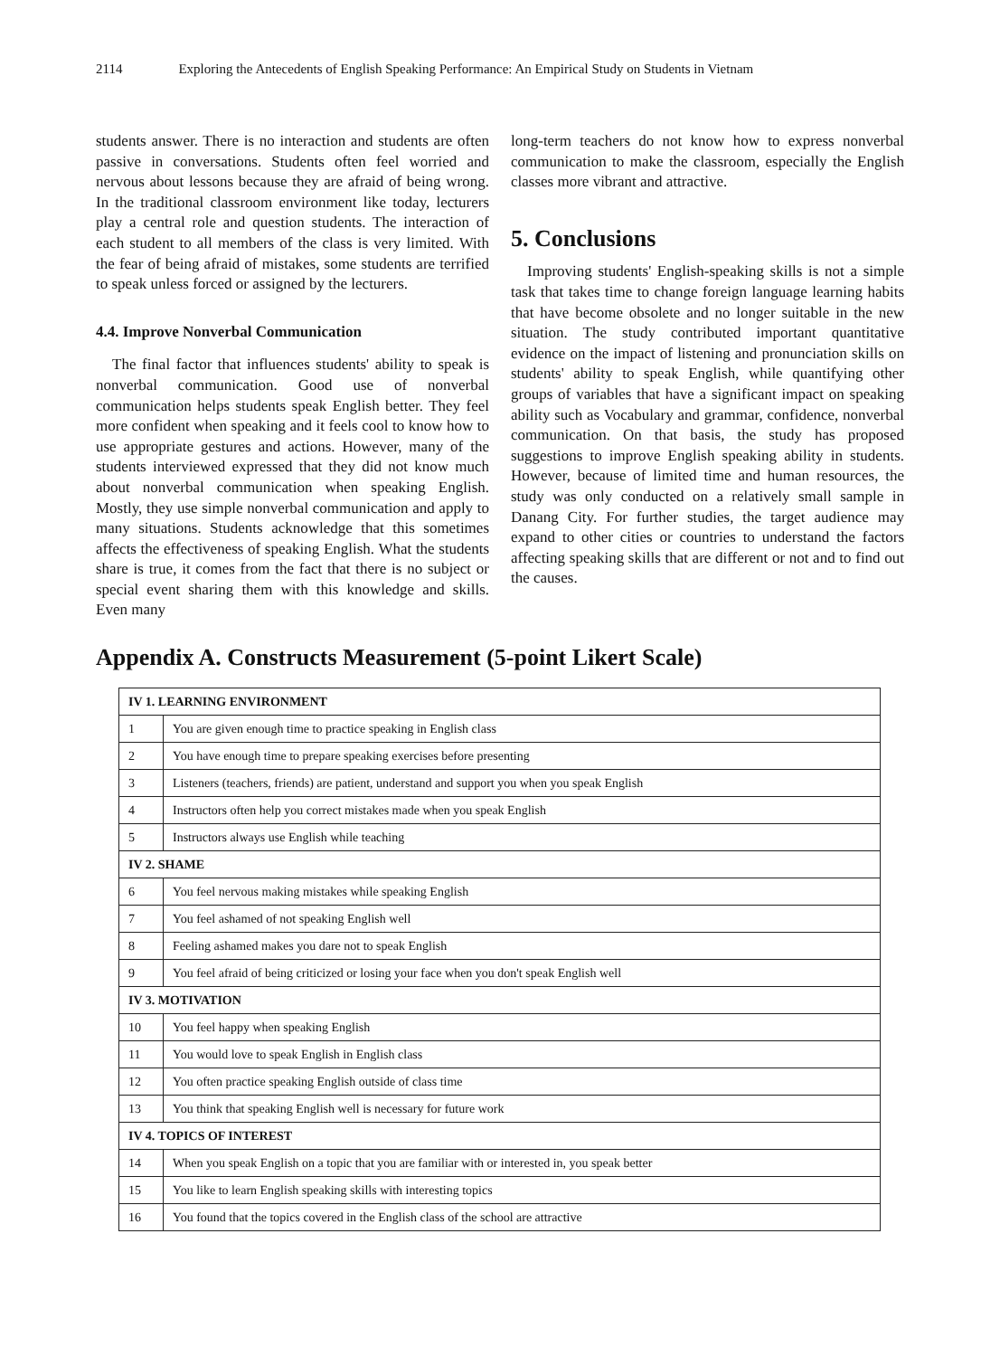2114 Exploring the Antecedents of English Speaking Performance: An Empirical Study on Students in Vietnam
students answer. There is no interaction and students are often passive in conversations. Students often feel worried and nervous about lessons because they are afraid of being wrong. In the traditional classroom environment like today, lecturers play a central role and question students. The interaction of each student to all members of the class is very limited. With the fear of being afraid of mistakes, some students are terrified to speak unless forced or assigned by the lecturers.
4.4. Improve Nonverbal Communication
The final factor that influences students' ability to speak is nonverbal communication. Good use of nonverbal communication helps students speak English better. They feel more confident when speaking and it feels cool to know how to use appropriate gestures and actions. However, many of the students interviewed expressed that they did not know much about nonverbal communication when speaking English. Mostly, they use simple nonverbal communication and apply to many situations. Students acknowledge that this sometimes affects the effectiveness of speaking English. What the students share is true, it comes from the fact that there is no subject or special event sharing them with this knowledge and skills. Even many
long-term teachers do not know how to express nonverbal communication to make the classroom, especially the English classes more vibrant and attractive.
5. Conclusions
Improving students' English-speaking skills is not a simple task that takes time to change foreign language learning habits that have become obsolete and no longer suitable in the new situation. The study contributed important quantitative evidence on the impact of listening and pronunciation skills on students' ability to speak English, while quantifying other groups of variables that have a significant impact on speaking ability such as Vocabulary and grammar, confidence, nonverbal communication. On that basis, the study has proposed suggestions to improve English speaking ability in students. However, because of limited time and human resources, the study was only conducted on a relatively small sample in Danang City. For further studies, the target audience may expand to other cities or countries to understand the factors affecting speaking skills that are different or not and to find out the causes.
Appendix A. Constructs Measurement (5-point Likert Scale)
| IV 1. LEARNING ENVIRONMENT | |
| 1 | You are given enough time to practice speaking in English class |
| 2 | You have enough time to prepare speaking exercises before presenting |
| 3 | Listeners (teachers, friends) are patient, understand and support you when you speak English |
| 4 | Instructors often help you correct mistakes made when you speak English |
| 5 | Instructors always use English while teaching |
| IV 2. SHAME | |
| 6 | You feel nervous making mistakes while speaking English |
| 7 | You feel ashamed of not speaking English well |
| 8 | Feeling ashamed makes you dare not to speak English |
| 9 | You feel afraid of being criticized or losing your face when you don't speak English well |
| IV 3. MOTIVATION | |
| 10 | You feel happy when speaking English |
| 11 | You would love to speak English in English class |
| 12 | You often practice speaking English outside of class time |
| 13 | You think that speaking English well is necessary for future work |
| IV 4. TOPICS OF INTEREST | |
| 14 | When you speak English on a topic that you are familiar with or interested in, you speak better |
| 15 | You like to learn English speaking skills with interesting topics |
| 16 | You found that the topics covered in the English class of the school are attractive |